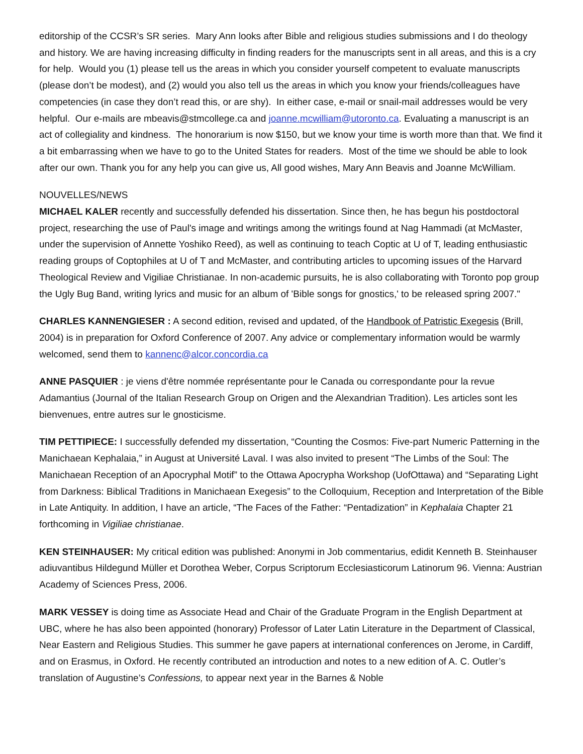editorship of the CCSR’s SR series. Mary Ann looks after Bible and religious studies submissions and I do theology and history. We are having increasing difficulty in finding readers for the manuscripts sent in all areas, and this is a cry for help. Would you (1) please tell us the areas in which you consider yourself competent to evaluate manuscripts (please don’t be modest), and (2) would you also tell us the areas in which you know your friends/colleagues have competencies (in case they don’t read this, or are shy). In either case, e-mail or snail-mail addresses would be very helpful. Our e-mails are mbeavis@stmcollege.ca and joanne.mcwilliam@utoronto.ca. Evaluating a manuscript is an act of collegiality and kindness. The honorarium is now $150, but we know your time is worth more than that. We find it a bit embarrassing when we have to go to the United States for readers. Most of the time we should be able to look after our own. Thank you for any help you can give us, All good wishes, Mary Ann Beavis and Joanne McWilliam.
NOUVELLES/NEWS
MICHAEL KALER recently and successfully defended his dissertation. Since then, he has begun his postdoctoral project, researching the use of Paul's image and writings among the writings found at Nag Hammadi (at McMaster, under the supervision of Annette Yoshiko Reed), as well as continuing to teach Coptic at U of T, leading enthusiastic reading groups of Coptophiles at U of T and McMaster, and contributing articles to upcoming issues of the Harvard Theological Review and Vigiliae Christianae. In non-academic pursuits, he is also collaborating with Toronto pop group the Ugly Bug Band, writing lyrics and music for an album of 'Bible songs for gnostics,' to be released spring 2007."
CHARLES KANNENGIESER : A second edition, revised and updated, of the Handbook of Patristic Exegesis (Brill, 2004) is in preparation for Oxford Conference of 2007. Any advice or complementary information would be warmly welcomed, send them to kannenc@alcor.concordia.ca
ANNE PASQUIER : je viens d'être nommée représentante pour le Canada ou correspondante pour la revue Adamantius (Journal of the Italian Research Group on Origen and the Alexandrian Tradition). Les articles sont les bienvenues, entre autres sur le gnosticisme.
TIM PETTIPIECE: I successfully defended my dissertation, “Counting the Cosmos: Five-part Numeric Patterning in the Manichaean Kephalaia,” in August at Université Laval. I was also invited to present “The Limbs of the Soul: The Manichaean Reception of an Apocryphal Motif” to the Ottawa Apocrypha Workshop (UofOttawa) and “Separating Light from Darkness: Biblical Traditions in Manichaean Exegesis” to the Colloquium, Reception and Interpretation of the Bible in Late Antiquity. In addition, I have an article, “The Faces of the Father: “Pentadization” in Kephalaia Chapter 21 forthcoming in Vigiliae christianae.
KEN STEINHAUSER: My critical edition was published: Anonymi in Job commentarius, edidit Kenneth B. Steinhauser adiuvantibus Hildegund Müller et Dorothea Weber, Corpus Scriptorum Ecclesiasticorum Latinorum 96. Vienna: Austrian Academy of Sciences Press, 2006.
MARK VESSEY is doing time as Associate Head and Chair of the Graduate Program in the English Department at UBC, where he has also been appointed (honorary) Professor of Later Latin Literature in the Department of Classical, Near Eastern and Religious Studies. This summer he gave papers at international conferences on Jerome, in Cardiff, and on Erasmus, in Oxford. He recently contributed an introduction and notes to a new edition of A. C. Outler’s translation of Augustine’s Confessions, to appear next year in the Barnes & Noble